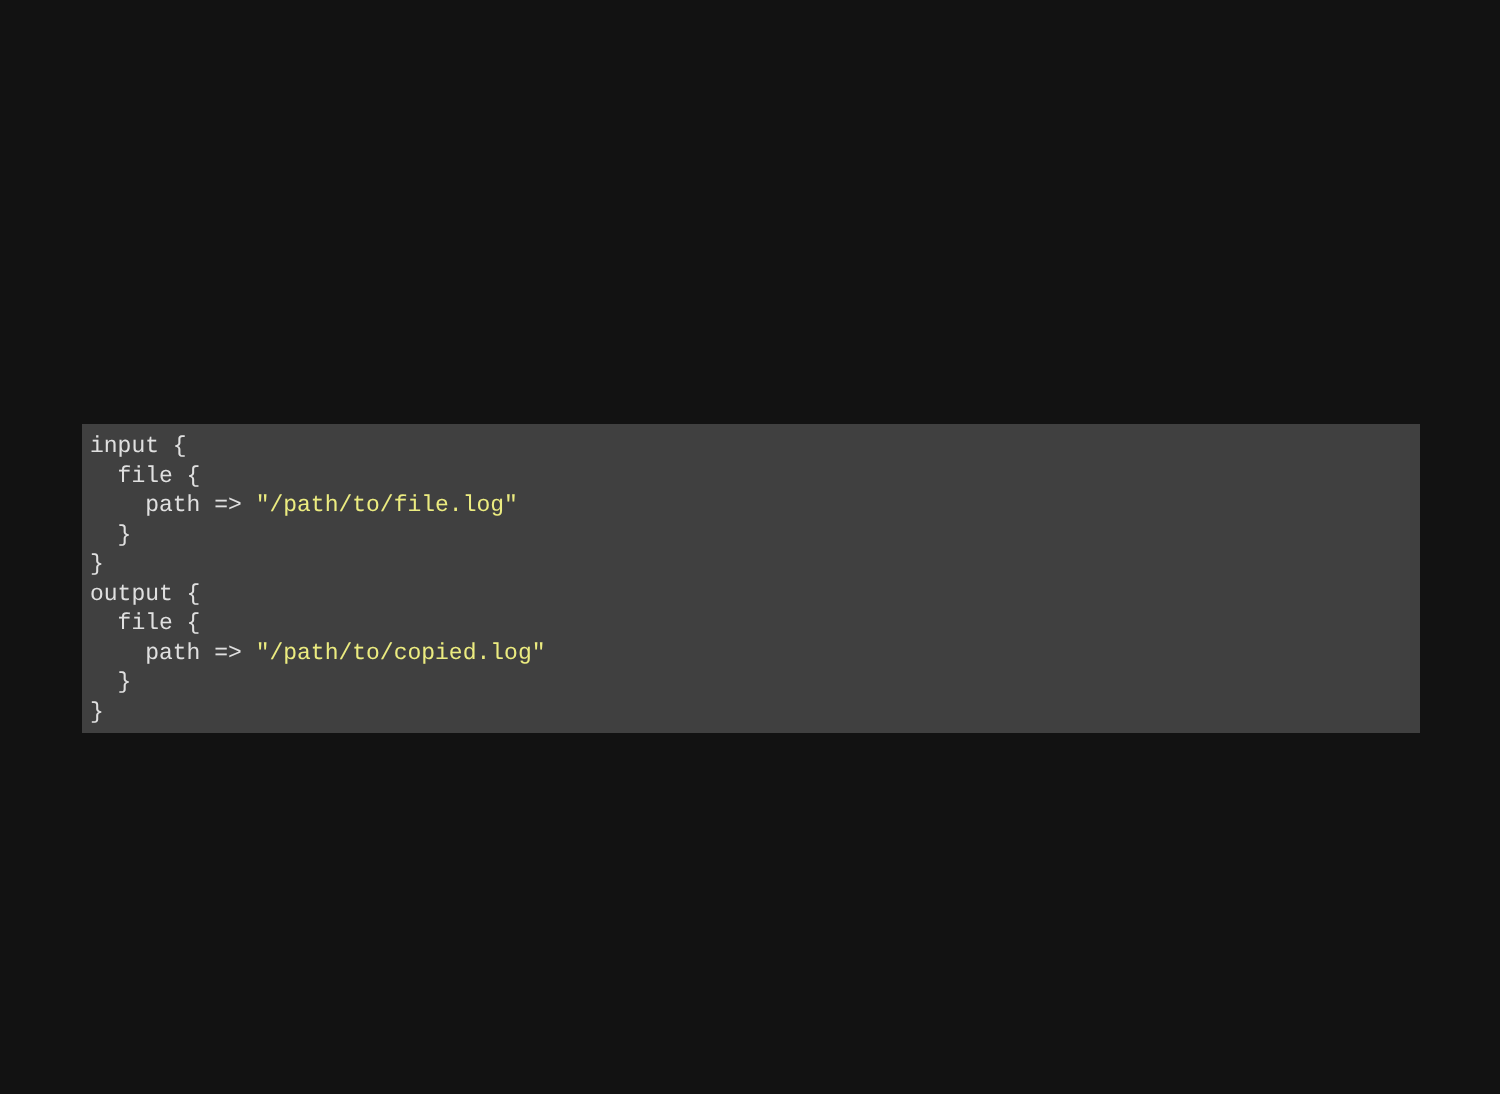input {
  file {
    path => "/path/to/file.log"
  }
}
output {
  file {
    path => "/path/to/copied.log"
  }
}